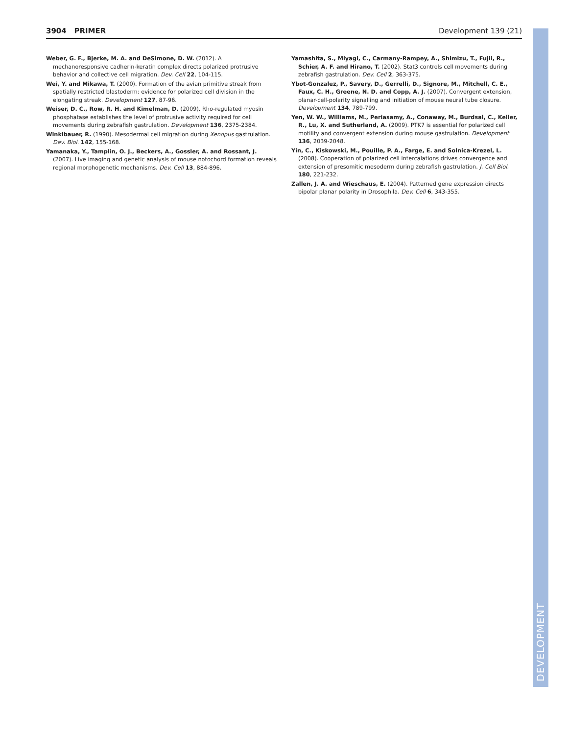3904 PRIMER Development 139 (21)
Weber, G. F., Bjerke, M. A. and DeSimone, D. W. (2012). A mechanoresponsive cadherin-keratin complex directs polarized protrusive behavior and collective cell migration. Dev. Cell 22, 104-115.
Wei, Y. and Mikawa, T. (2000). Formation of the avian primitive streak from spatially restricted blastoderm: evidence for polarized cell division in the elongating streak. Development 127, 87-96.
Weiser, D. C., Row, R. H. and Kimelman, D. (2009). Rho-regulated myosin phosphatase establishes the level of protrusive activity required for cell movements during zebrafish gastrulation. Development 136, 2375-2384.
Winklbauer, R. (1990). Mesodermal cell migration during Xenopus gastrulation. Dev. Biol. 142, 155-168.
Yamanaka, Y., Tamplin, O. J., Beckers, A., Gossler, A. and Rossant, J. (2007). Live imaging and genetic analysis of mouse notochord formation reveals regional morphogenetic mechanisms. Dev. Cell 13, 884-896.
Yamashita, S., Miyagi, C., Carmany-Rampey, A., Shimizu, T., Fujii, R., Schier, A. F. and Hirano, T. (2002). Stat3 controls cell movements during zebrafish gastrulation. Dev. Cell 2, 363-375.
Ybot-Gonzalez, P., Savery, D., Gerrelli, D., Signore, M., Mitchell, C. E., Faux, C. H., Greene, N. D. and Copp, A. J. (2007). Convergent extension, planar-cell-polarity signalling and initiation of mouse neural tube closure. Development 134, 789-799.
Yen, W. W., Williams, M., Periasamy, A., Conaway, M., Burdsal, C., Keller, R., Lu, X. and Sutherland, A. (2009). PTK7 is essential for polarized cell motility and convergent extension during mouse gastrulation. Development 136, 2039-2048.
Yin, C., Kiskowski, M., Pouille, P. A., Farge, E. and Solnica-Krezel, L. (2008). Cooperation of polarized cell intercalations drives convergence and extension of presomitic mesoderm during zebrafish gastrulation. J. Cell Biol. 180, 221-232.
Zallen, J. A. and Wieschaus, E. (2004). Patterned gene expression directs bipolar planar polarity in Drosophila. Dev. Cell 6, 343-355.
DEVELOPMENT